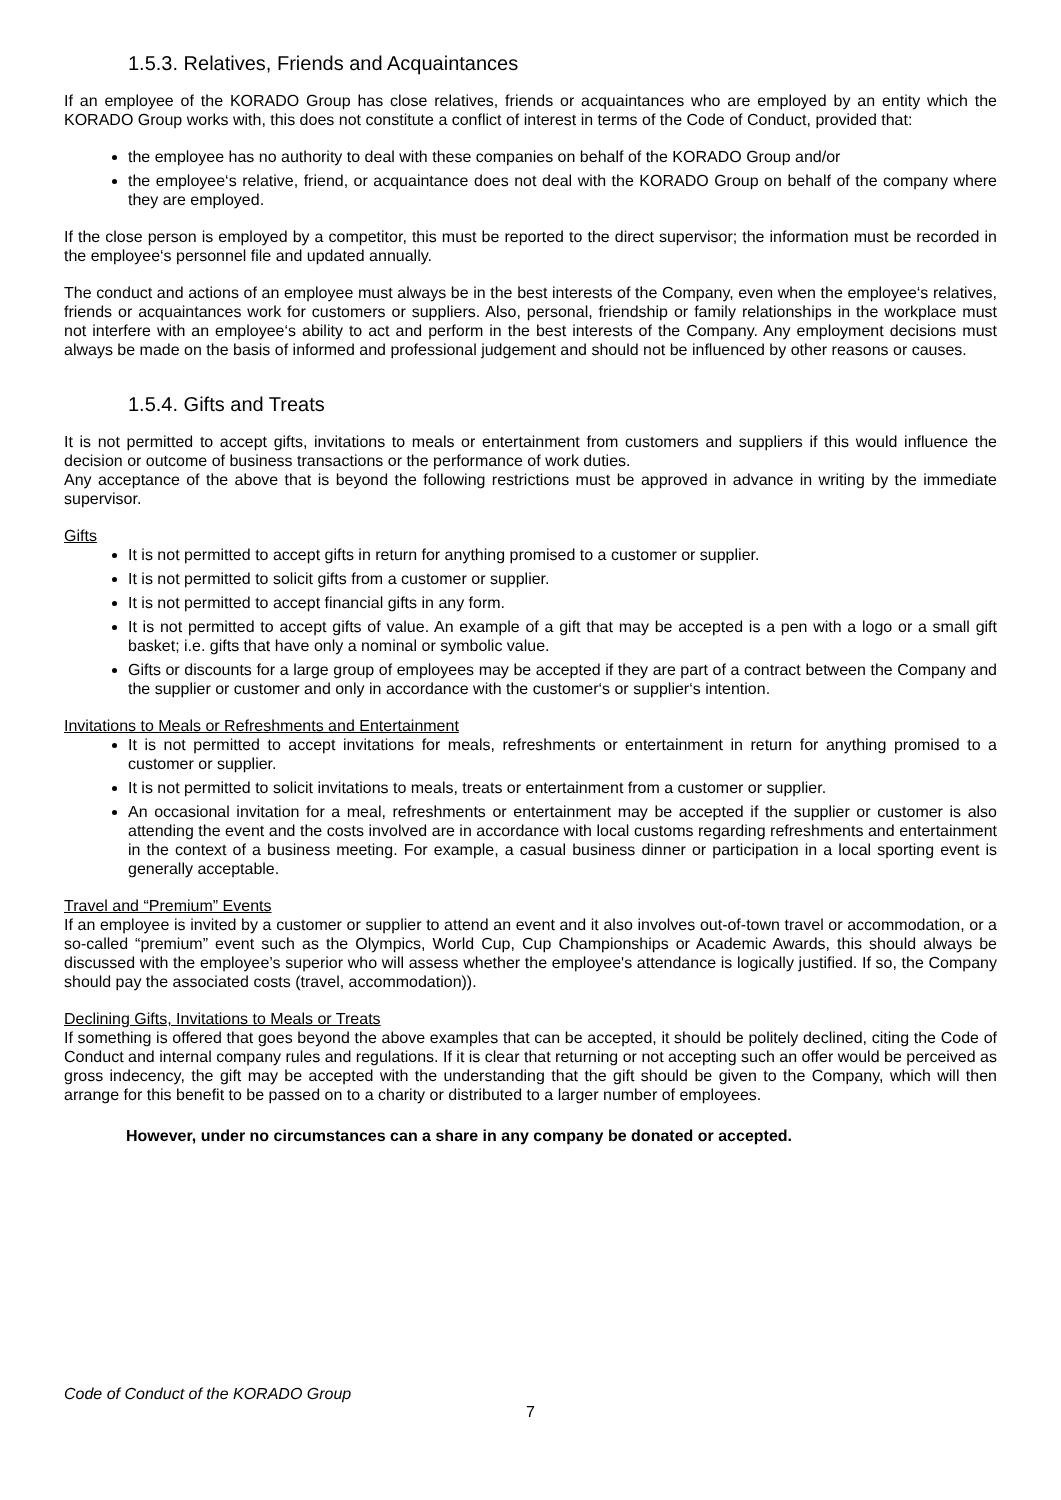1.5.3. Relatives, Friends and Acquaintances
If an employee of the KORADO Group has close relatives, friends or acquaintances who are employed by an entity which the KORADO Group works with, this does not constitute a conflict of interest in terms of the Code of Conduct, provided that:
the employee has no authority to deal with these companies on behalf of the KORADO Group and/or
the employee‘s relative, friend, or acquaintance does not deal with the KORADO Group on behalf of the company where they are employed.
If the close person is employed by a competitor, this must be reported to the direct supervisor; the information must be recorded in the employee‘s personnel file and updated annually.
The conduct and actions of an employee must always be in the best interests of the Company, even when the employee‘s relatives, friends or acquaintances work for customers or suppliers. Also, personal, friendship or family relationships in the workplace must not interfere with an employee‘s ability to act and perform in the best interests of the Company. Any employment decisions must always be made on the basis of informed and professional judgement and should not be influenced by other reasons or causes.
1.5.4. Gifts and Treats
It is not permitted to accept gifts, invitations to meals or entertainment from customers and suppliers if this would influence the decision or outcome of business transactions or the performance of work duties.
Any acceptance of the above that is beyond the following restrictions must be approved in advance in writing by the immediate supervisor.
Gifts
It is not permitted to accept gifts in return for anything promised to a customer or supplier.
It is not permitted to solicit gifts from a customer or supplier.
It is not permitted to accept financial gifts in any form.
It is not permitted to accept gifts of value. An example of a gift that may be accepted is a pen with a logo or a small gift basket; i.e. gifts that have only a nominal or symbolic value.
Gifts or discounts for a large group of employees may be accepted if they are part of a contract between the Company and the supplier or customer and only in accordance with the customer‘s or supplier‘s intention.
Invitations to Meals or Refreshments and Entertainment
It is not permitted to accept invitations for meals, refreshments or entertainment in return for anything promised to a customer or supplier.
It is not permitted to solicit invitations to meals, treats or entertainment from a customer or supplier.
An occasional invitation for a meal, refreshments or entertainment may be accepted if the supplier or customer is also attending the event and the costs involved are in accordance with local customs regarding refreshments and entertainment in the context of a business meeting. For example, a casual business dinner or participation in a local sporting event is generally acceptable.
Travel and “Premium” Events
If an employee is invited by a customer or supplier to attend an event and it also involves out-of-town travel or accommodation, or a so-called “premium” event such as the Olympics, World Cup, Cup Championships or Academic Awards, this should always be discussed with the employee’s superior who will assess whether the employee's attendance is logically justified. If so, the Company should pay the associated costs (travel, accommodation)).
Declining Gifts, Invitations to Meals or Treats
If something is offered that goes beyond the above examples that can be accepted, it should be politely declined, citing the Code of Conduct and internal company rules and regulations. If it is clear that returning or not accepting such an offer would be perceived as gross indecency, the gift may be accepted with the understanding that the gift should be given to the Company, which will then arrange for this benefit to be passed on to a charity or distributed to a larger number of employees.
However, under no circumstances can a share in any company be donated or accepted.
Code of Conduct of the KORADO Group
7